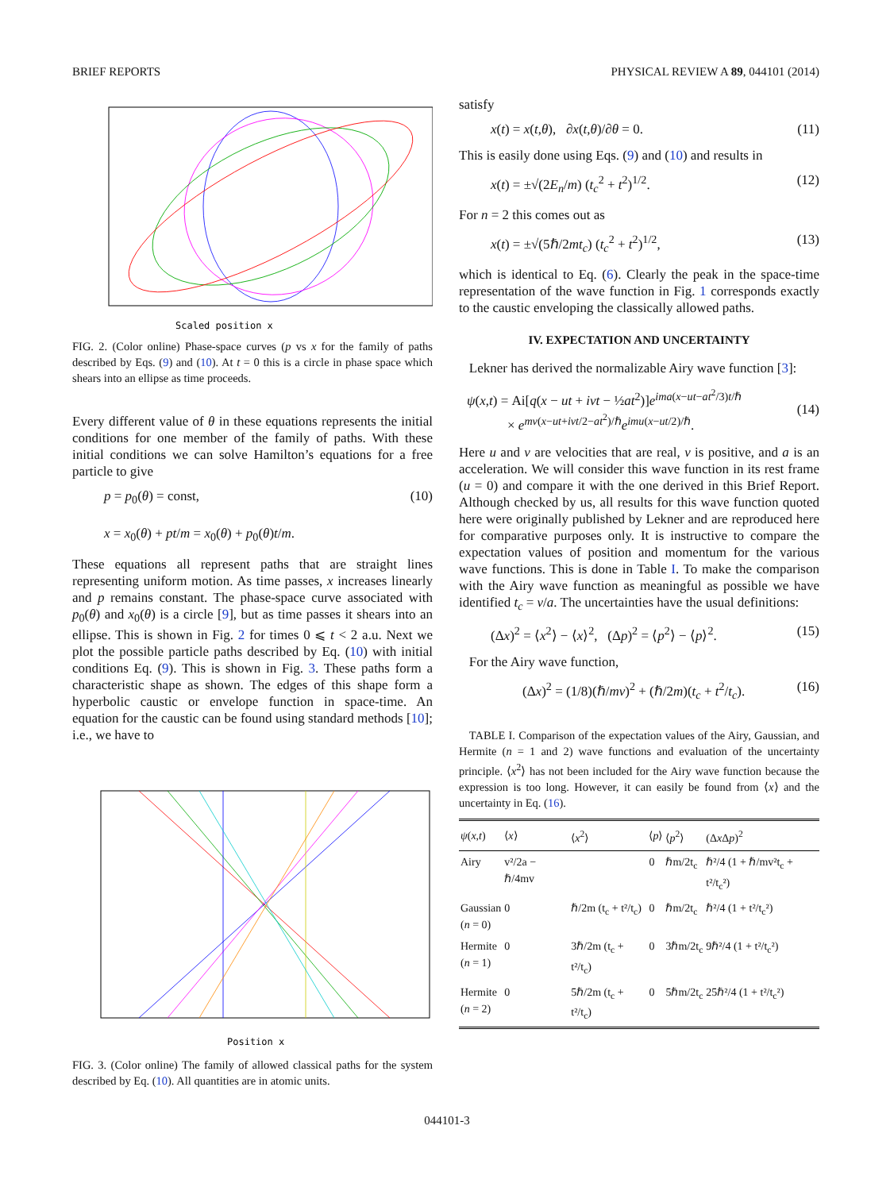BRIEF REPORTS PHYSICAL REVIEW A 89, 044101 (2014)
Scaled position x
FIG. 2. (Color online) Phase-space curves (p vs x for the family of paths described by Eqs. (9) and (10). At t = 0 this is a circle in phase space which shears into an ellipse as time proceeds.
Every different value of θ in these equations represents the initial conditions for one member of the family of paths. With these initial conditions we can solve Hamilton’s equations for a free particle to give
p = p<sub>0</sub>(θ) = const,
x = x<sub>0</sub>(θ) + pt/m = x<sub>0</sub>(θ) + p<sub>0</sub>(θ)t/m. (10)
These equations all represent paths that are straight lines representing uniform motion. As time passes, x increases linearly and p remains constant. The phase-space curve associated with p<sub>0</sub>(θ) and x<sub>0</sub>(θ) is a circle [9], but as time passes it shears into an ellipse. This is shown in Fig. 2 for times 0 ⩽ t < 2 a.u. Next we plot the possible particle paths described by Eq. (10) with initial conditions Eq. (9). This is shown in Fig. 3. These paths form a characteristic shape as shown. The edges of this shape form a hyperbolic caustic or envelope function in space-time. An equation for the caustic can be found using standard methods [10]; i.e., we have to
Position x
FIG. 3. (Color online) The family of allowed classical paths for the system described by Eq. (10). All quantities are in atomic units.
satisfy
x(t) = x(t,θ), ∂x(t,θ)/∂θ = 0. (11)
This is easily done using Eqs. (9) and (10) and results in
x(t) = ±√(2E<sub>n</sub>/m) (t<sub>c</sub><sup>2</sup> + t<sup>2</sup>)<sup>1/2</sup>. (12)
For n = 2 this comes out as
x(t) = ±√(5ℏ/2mt<sub>c</sub>) (t<sub>c</sub><sup>2</sup> + t<sup>2</sup>)<sup>1/2</sup>, (13)
which is identical to Eq. (6). Clearly the peak in the space-time representation of the wave function in Fig. 1 corresponds exactly to the caustic enveloping the classically allowed paths.
IV. EXPECTATION AND UNCERTAINTY
Lekner has derived the normalizable Airy wave function [3]:
ψ(x,t) = Ai[q(x − ut + ivt − ½at<sup>2</sup>)]e<sup>ima(x−ut−at<sup>2</sup>/3)t/ℏ</sup>
× e<sup>mv(x−ut+ivt/2−at<sup>2</sup>)/ℏ</sup>e<sup>imu(x−ut/2)/ℏ</sup>.
(14)
Here u and v are velocities that are real, v is positive, and a is an acceleration. We will consider this wave function in its rest frame (u = 0) and compare it with the one derived in this Brief Report. Although checked by us, all results for this wave function quoted here were originally published by Lekner and are reproduced here for comparative purposes only. It is instructive to compare the expectation values of position and momentum for the various wave functions. This is done in Table I. To make the comparison with the Airy wave function as meaningful as possible we have identified t<sub>c</sub> = v/a. The uncertainties have the usual definitions:
(Δx)<sup>2</sup> = ⟨x<sup>2</sup>⟩ − ⟨x⟩<sup>2</sup>, (Δp)<sup>2</sup> = ⟨p<sup>2</sup>⟩ − ⟨p⟩<sup>2</sup>. (15)
For the Airy wave function,
(Δx)<sup>2</sup> = (1/8)(ℏ/mv)<sup>2</sup> + (ℏ/2m)(t<sub>c</sub> + t<sup>2</sup>/t<sub>c</sub>). (16)
TABLE I. Comparison of the expectation values of the Airy, Gaussian, and Hermite (n = 1 and 2) wave functions and evaluation of the uncertainty principle. ⟨x<sup>2</sup>⟩ has not been included for the Airy wave function because the expression is too long. However, it can easily be found from ⟨x⟩ and the uncertainty in Eq. (16).
| ψ ( x , t ) | ⟨ x ⟩ | ⟨ x<sup>2</sup>⟩ | ⟨ p ⟩ | ⟨ p<sup>2</sup>⟩ | (Δ x Δ p )<sup>2</sup> |
| --- | --- | --- | --- | --- | --- |
| Airy | v²/2a − ℏ/4mv | | 0 | ℏm/2t<sub>c</sub> | ℏ²/4 (1 + ℏ/mv²t<sub>c</sub> + t²/t<sub>c</sub>²) |
| Gaussian ( n = 0) | 0 | ℏ/2m (t<sub>c</sub> + t²/t<sub>c</sub>) | 0 | ℏm/2t<sub>c</sub> | ℏ²/4 (1 + t²/t<sub>c</sub>²) |
| Hermite ( n = 1) | 0 | 3ℏ/2m (t<sub>c</sub> + t²/t<sub>c</sub>) | 0 | 3ℏm/2t<sub>c</sub> | 9ℏ²/4 (1 + t²/t<sub>c</sub>²) |
| Hermite ( n = 2) | 0 | 5ℏ/2m (t<sub>c</sub> + t²/t<sub>c</sub>) | 0 | 5ℏm/2t<sub>c</sub> | 25ℏ²/4 (1 + t²/t<sub>c</sub>²) |
044101-3